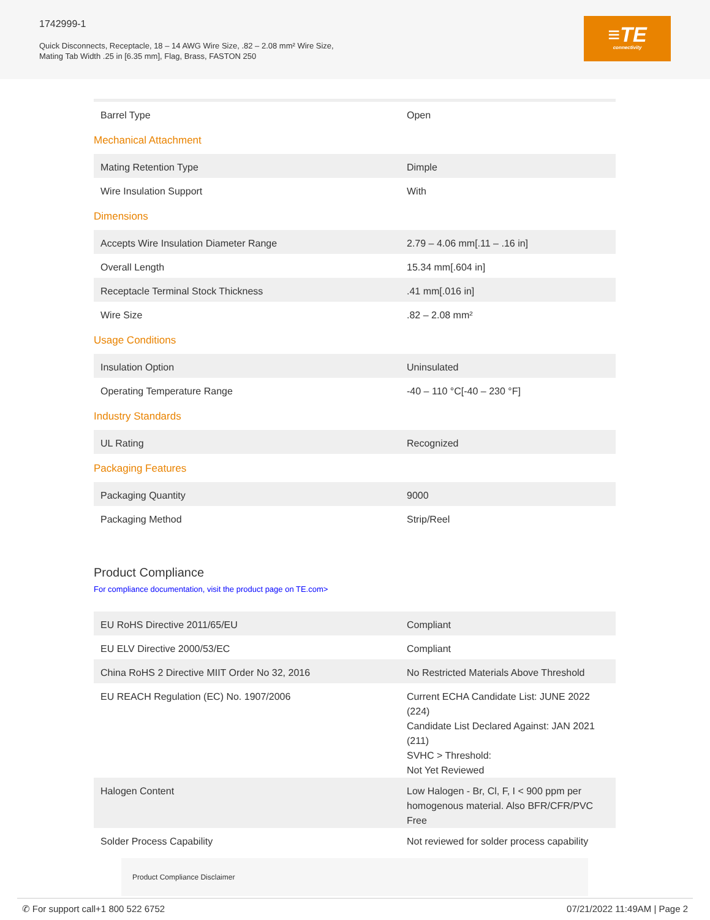1742999-1
Quick Disconnects, Receptacle, 18 – 14 AWG Wire Size, .82 – 2.08 mm² Wire Size,
Mating Tab Width .25 in [6.35 mm], Flag, Brass, FASTON 250
≡TE
connectivity
| Barrel Type | Open |
Mechanical Attachment
| Mating Retention Type | Dimple |
| Wire Insulation Support | With |
Dimensions
| Accepts Wire Insulation Diameter Range | 2.79 – 4.06 mm[.11 – .16 in] |
| Overall Length | 15.34 mm[.604 in] |
| Receptacle Terminal Stock Thickness | .41 mm[.016 in] |
| Wire Size | .82 – 2.08 mm² |
Usage Conditions
| Insulation Option | Uninsulated |
| Operating Temperature Range | -40 – 110 °C[-40 – 230 °F] |
Industry Standards
| UL Rating | Recognized |
Packaging Features
| Packaging Quantity | 9000 |
| Packaging Method | Strip/Reel |
Product Compliance
For compliance documentation, visit the product page on TE.com>
| EU RoHS Directive 2011/65/EU | Compliant |
| EU ELV Directive 2000/53/EC | Compliant |
| China RoHS 2 Directive MIIT Order No 32, 2016 | No Restricted Materials Above Threshold |
| EU REACH Regulation (EC) No. 1907/2006 | Current ECHA Candidate List: JUNE 2022 (224) Candidate List Declared Against: JAN 2021 (211) SVHC > Threshold: Not Yet Reviewed |
| Halogen Content | Low Halogen - Br, Cl, F, I < 900 ppm per homogenous material. Also BFR/CFR/PVC Free |
| Solder Process Capability | Not reviewed for solder process capability |
Product Compliance Disclaimer
✆ For support call+1 800 522 6752 07/21/2022 11:49AM | Page 2